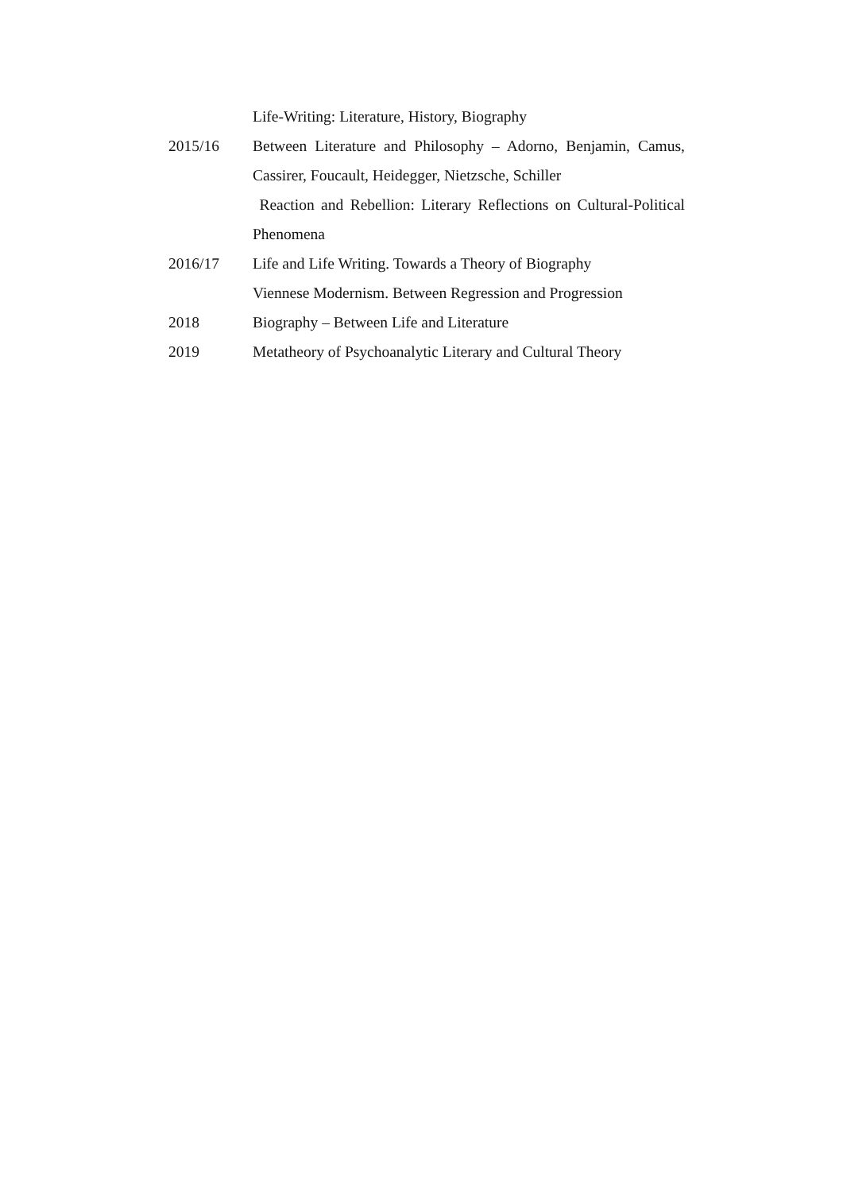Life-Writing: Literature, History, Biography
2015/16 Between Literature and Philosophy – Adorno, Benjamin, Camus, Cassirer, Foucault, Heidegger, Nietzsche, Schiller
Reaction and Rebellion: Literary Reflections on Cultural-Political Phenomena
2016/17 Life and Life Writing. Towards a Theory of Biography
Viennese Modernism. Between Regression and Progression
2018 Biography – Between Life and Literature
2019 Metatheory of Psychoanalytic Literary and Cultural Theory